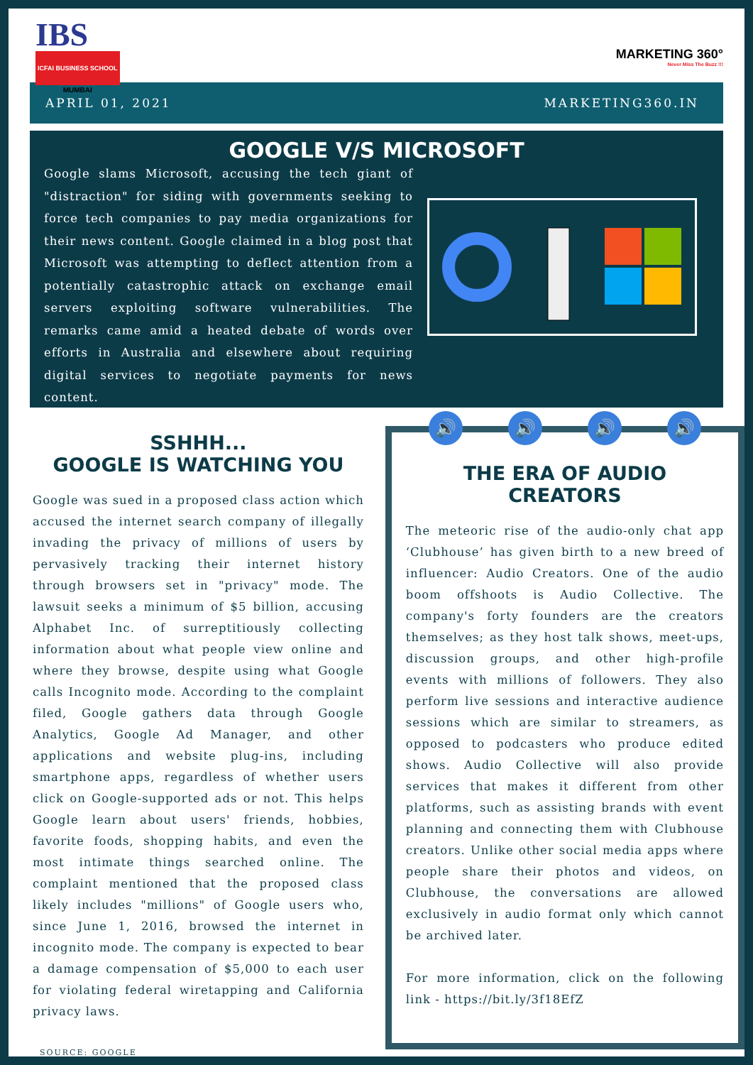IBS
ICFAI BUSINESS SCHOOL
MUMBAI
MARKETING 360°
Never Miss The Buzz !!!
APRIL 01, 2021 MARKETING360.IN
GOOGLE V/S MICROSOFT
Google slams Microsoft, accusing the tech giant of "distraction" for siding with governments seeking to force tech companies to pay media organizations for their news content. Google claimed in a blog post that Microsoft was attempting to deflect attention from a potentially catastrophic attack on exchange email servers exploiting software vulnerabilities. The remarks came amid a heated debate of words over efforts in Australia and elsewhere about requiring digital services to negotiate payments for news content.
SSHHH...
GOOGLE IS WATCHING YOU
Google was sued in a proposed class action which accused the internet search company of illegally invading the privacy of millions of users by pervasively tracking their internet history through browsers set in "privacy" mode. The lawsuit seeks a minimum of $5 billion, accusing Alphabet Inc. of surreptitiously collecting information about what people view online and where they browse, despite using what Google calls Incognito mode. According to the complaint filed, Google gathers data through Google Analytics, Google Ad Manager, and other applications and website plug-ins, including smartphone apps, regardless of whether users click on Google-supported ads or not. This helps Google learn about users' friends, hobbies, favorite foods, shopping habits, and even the most intimate things searched online. The complaint mentioned that the proposed class likely includes "millions" of Google users who, since June 1, 2016, browsed the internet in incognito mode. The company is expected to bear a damage compensation of $5,000 to each user for violating federal wiretapping and California privacy laws.
SOURCE: GOOGLE
🔊 🔊 🔊 🔊
THE ERA OF AUDIO CREATORS
The meteoric rise of the audio-only chat app ‘Clubhouse’ has given birth to a new breed of influencer: Audio Creators. One of the audio boom offshoots is Audio Collective. The company's forty founders are the creators themselves; as they host talk shows, meet-ups, discussion groups, and other high-profile events with millions of followers. They also perform live sessions and interactive audience sessions which are similar to streamers, as opposed to podcasters who produce edited shows. Audio Collective will also provide services that makes it different from other platforms, such as assisting brands with event planning and connecting them with Clubhouse creators. Unlike other social media apps where people share their photos and videos, on Clubhouse, the conversations are allowed exclusively in audio format only which cannot be archived later.
For more information, click on the following link - https://bit.ly/3f18EfZ